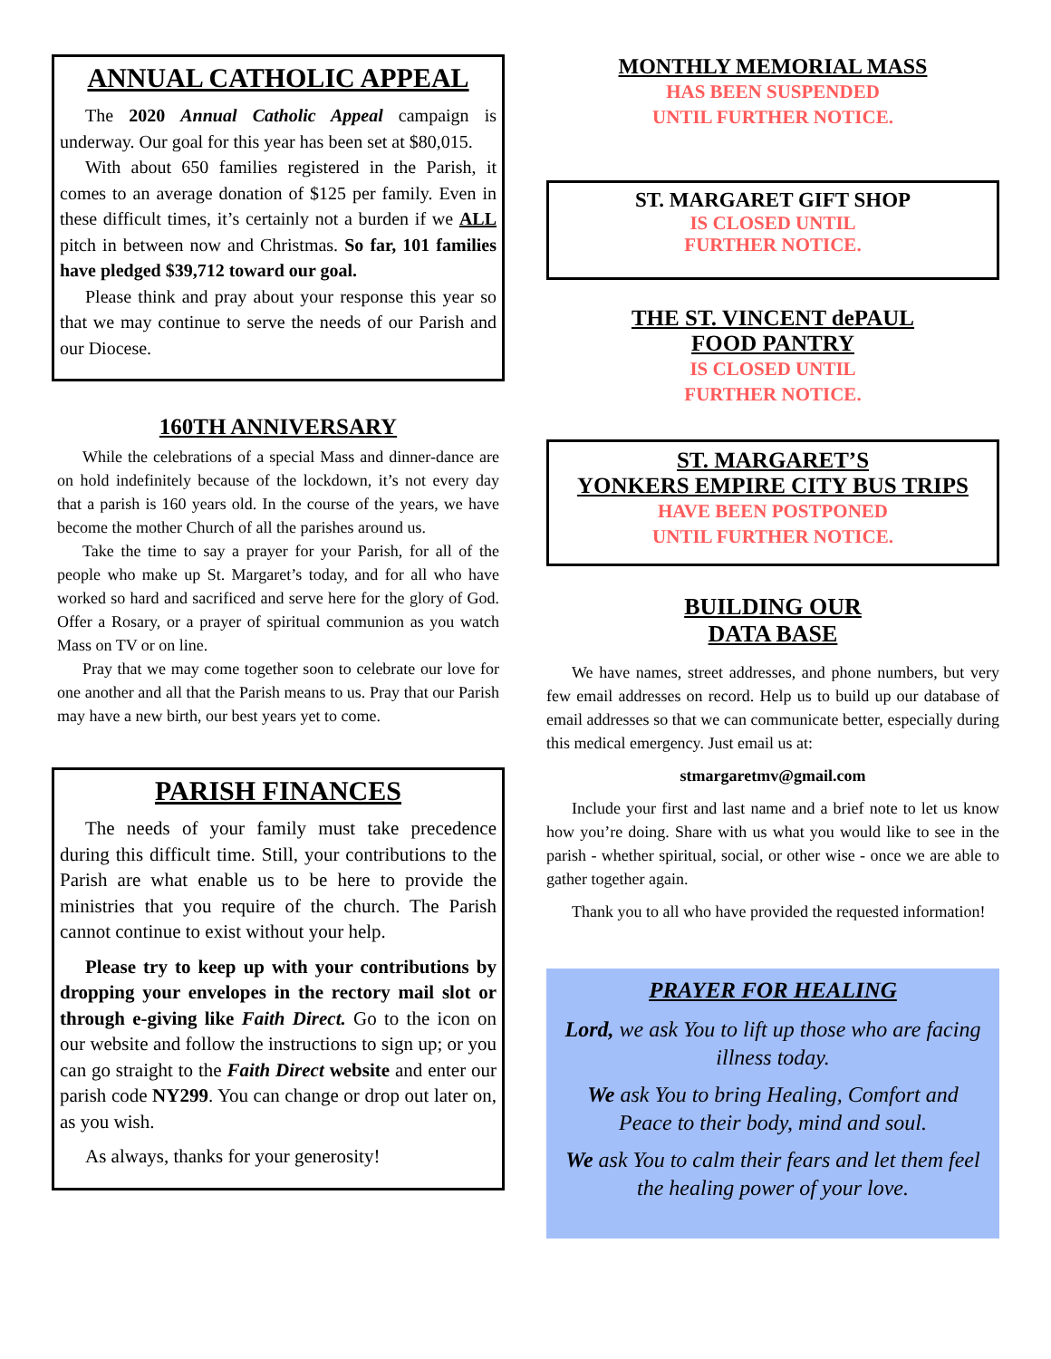ANNUAL CATHOLIC APPEAL
The 2020 Annual Catholic Appeal campaign is underway. Our goal for this year has been set at $80,015.
With about 650 families registered in the Parish, it comes to an average donation of $125 per family. Even in these difficult times, it’s certainly not a burden if we ALL pitch in between now and Christmas. So far, 101 families have pledged $39,712 toward our goal.
Please think and pray about your response this year so that we may continue to serve the needs of our Parish and our Diocese.
160TH ANNIVERSARY
While the celebrations of a special Mass and dinner-dance are on hold indefinitely because of the lockdown, it’s not every day that a parish is 160 years old. In the course of the years, we have become the mother Church of all the parishes around us.
Take the time to say a prayer for your Parish, for all of the people who make up St. Margaret’s today, and for all who have worked so hard and sacrificed and serve here for the glory of God. Offer a Rosary, or a prayer of spiritual communion as you watch Mass on TV or on line.
Pray that we may come together soon to celebrate our love for one another and all that the Parish means to us. Pray that our Parish may have a new birth, our best years yet to come.
PARISH FINANCES
The needs of your family must take precedence during this difficult time. Still, your contributions to the Parish are what enable us to be here to provide the ministries that you require of the church. The Parish cannot continue to exist without your help.
Please try to keep up with your contributions by dropping your envelopes in the rectory mail slot or through e-giving like Faith Direct. Go to the icon on our website and follow the instructions to sign up; or you can go straight to the Faith Direct website and enter our parish code NY299. You can change or drop out later on, as you wish.
As always, thanks for your generosity!
MONTHLY MEMORIAL MASS
HAS BEEN SUSPENDED
UNTIL FURTHER NOTICE.
ST. MARGARET GIFT SHOP
IS CLOSED UNTIL
FURTHER NOTICE.
THE ST. VINCENT dePAUL
FOOD PANTRY
IS CLOSED UNTIL
FURTHER NOTICE.
ST. MARGARET’S
YONKERS EMPIRE CITY BUS TRIPS
HAVE BEEN POSTPONED
UNTIL FURTHER NOTICE.
BUILDING OUR
DATA BASE
We have names, street addresses, and phone numbers, but very few email addresses on record. Help us to build up our database of email addresses so that we can communicate better, especially during this medical emergency. Just email us at:
stmargaretmv@gmail.com
Include your first and last name and a brief note to let us know how you’re doing. Share with us what you would like to see in the parish - whether spiritual, social, or other wise - once we are able to gather together again.
Thank you to all who have provided the requested information!
PRAYER FOR HEALING
Lord, we ask You to lift up those who are facing illness today.
We ask You to bring Healing, Comfort and Peace to their body, mind and soul.
We ask You to calm their fears and let them feel the healing power of your love.